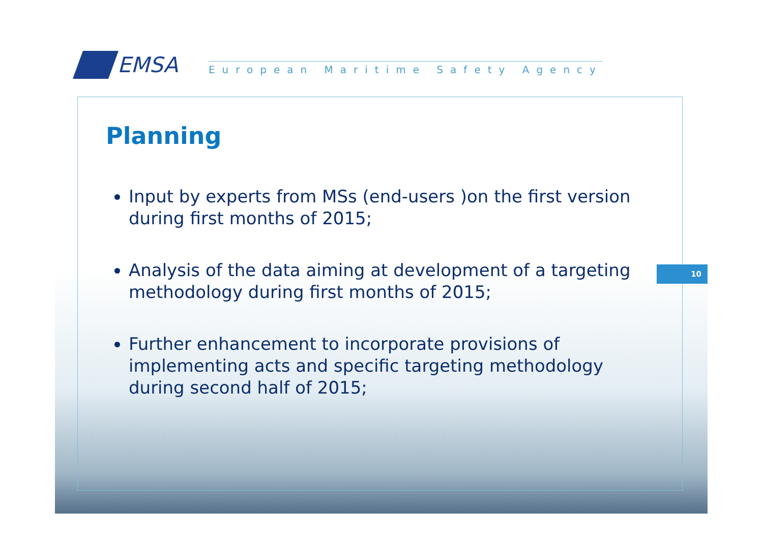EMSA
European Maritime Safety Agency
Planning
Input by experts from MSs (end-users )on the first version during first months of 2015;
Analysis of the data aiming at development of a targeting methodology during first months of 2015;
Further enhancement to incorporate provisions of implementing acts and specific targeting methodology during second half of 2015;
10